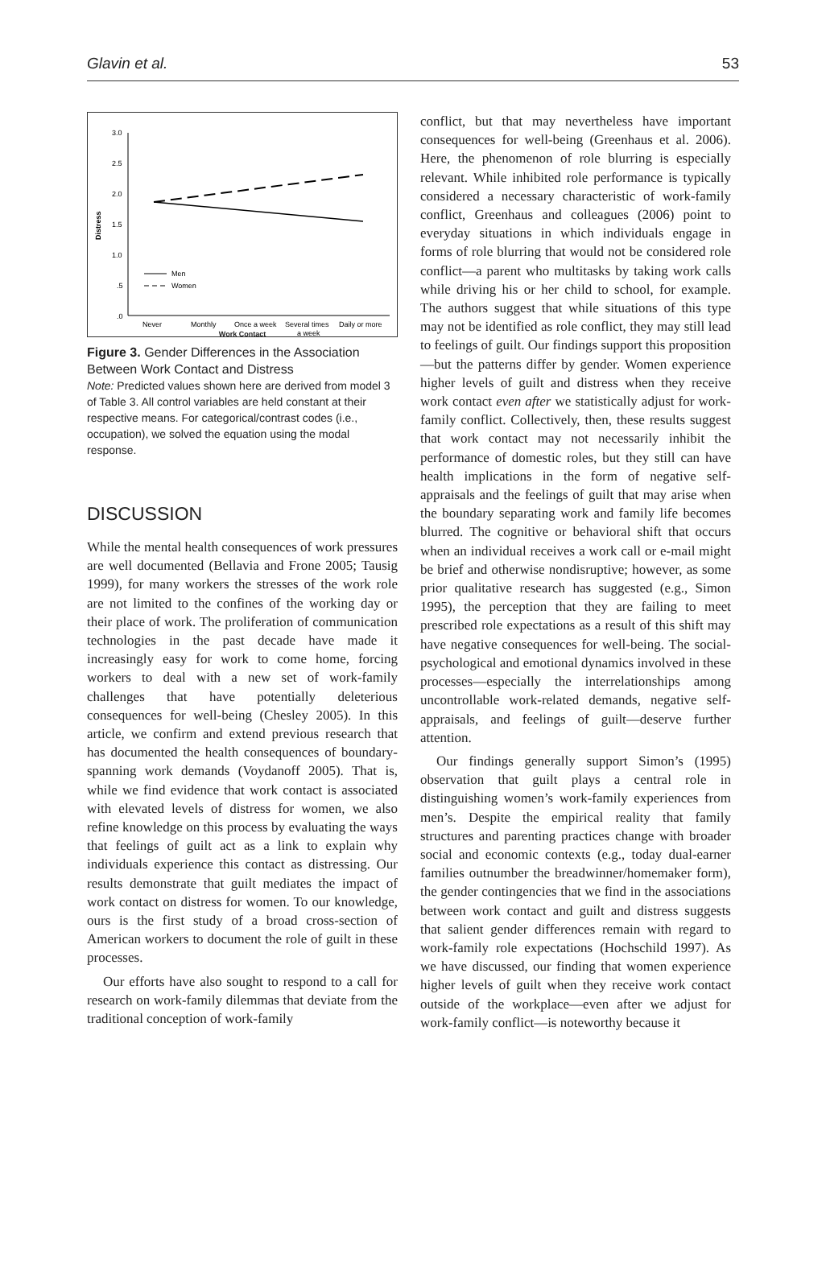Glavin et al. 53
3.0
2.5
2.0
1.5
1.0
.5
.0
Distress
Men
Women
Never
Monthly
Once a week
Several times
a week
Daily or more
Work Contact
Figure 3. Gender Differences in the Association Between Work Contact and Distress
Note: Predicted values shown here are derived from model 3 of Table 3. All control variables are held constant at their respective means. For categorical/contrast codes (i.e., occupation), we solved the equation using the modal response.
DISCUSSION
While the mental health consequences of work pressures are well documented (Bellavia and Frone 2005; Tausig 1999), for many workers the stresses of the work role are not limited to the confines of the working day or their place of work. The proliferation of communication technologies in the past decade have made it increasingly easy for work to come home, forcing workers to deal with a new set of work-family challenges that have potentially deleterious consequences for well-being (Chesley 2005). In this article, we confirm and extend previous research that has documented the health consequences of boundary-spanning work demands (Voydanoff 2005). That is, while we find evidence that work contact is associated with elevated levels of distress for women, we also refine knowledge on this process by evaluating the ways that feelings of guilt act as a link to explain why individuals experience this contact as distressing. Our results demonstrate that guilt mediates the impact of work contact on distress for women. To our knowledge, ours is the first study of a broad cross-section of American workers to document the role of guilt in these processes.
Our efforts have also sought to respond to a call for research on work-family dilemmas that deviate from the traditional conception of work-family
conflict, but that may nevertheless have important consequences for well-being (Greenhaus et al. 2006). Here, the phenomenon of role blurring is especially relevant. While inhibited role performance is typically considered a necessary characteristic of work-family conflict, Greenhaus and colleagues (2006) point to everyday situations in which individuals engage in forms of role blurring that would not be considered role conflict—a parent who multitasks by taking work calls while driving his or her child to school, for example. The authors suggest that while situations of this type may not be identified as role conflict, they may still lead to feelings of guilt. Our findings support this proposition—but the patterns differ by gender. Women experience higher levels of guilt and distress when they receive work contact even after we statistically adjust for work-family conflict. Collectively, then, these results suggest that work contact may not necessarily inhibit the performance of domestic roles, but they still can have health implications in the form of negative self-appraisals and the feelings of guilt that may arise when the boundary separating work and family life becomes blurred. The cognitive or behavioral shift that occurs when an individual receives a work call or e-mail might be brief and otherwise nondisruptive; however, as some prior qualitative research has suggested (e.g., Simon 1995), the perception that they are failing to meet prescribed role expectations as a result of this shift may have negative consequences for well-being. The social-psychological and emotional dynamics involved in these processes—especially the interrelationships among uncontrollable work-related demands, negative self-appraisals, and feelings of guilt—deserve further attention.
Our findings generally support Simon’s (1995) observation that guilt plays a central role in distinguishing women’s work-family experiences from men’s. Despite the empirical reality that family structures and parenting practices change with broader social and economic contexts (e.g., today dual-earner families outnumber the breadwinner/homemaker form), the gender contingencies that we find in the associations between work contact and guilt and distress suggests that salient gender differences remain with regard to work-family role expectations (Hochschild 1997). As we have discussed, our finding that women experience higher levels of guilt when they receive work contact outside of the workplace—even after we adjust for work-family conflict—is noteworthy because it